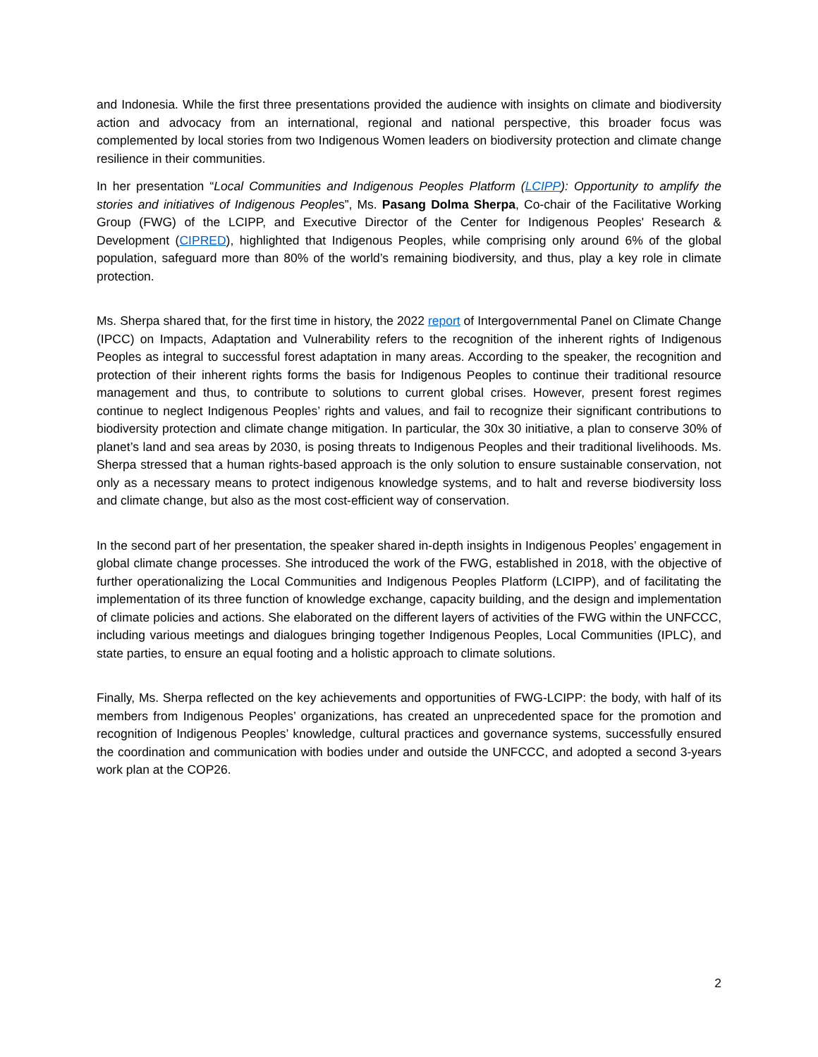and Indonesia. While the first three presentations provided the audience with insights on climate and biodiversity action and advocacy from an international, regional and national perspective, this broader focus was complemented by local stories from two Indigenous Women leaders on biodiversity protection and climate change resilience in their communities.
In her presentation “Local Communities and Indigenous Peoples Platform (LCIPP): Opportunity to amplify the stories and initiatives of Indigenous Peoples”, Ms. Pasang Dolma Sherpa, Co-chair of the Facilitative Working Group (FWG) of the LCIPP, and Executive Director of the Center for Indigenous Peoples' Research & Development (CIPRED), highlighted that Indigenous Peoples, while comprising only around 6% of the global population, safeguard more than 80% of the world’s remaining biodiversity, and thus, play a key role in climate protection.
Ms. Sherpa shared that, for the first time in history, the 2022 report of Intergovernmental Panel on Climate Change (IPCC) on Impacts, Adaptation and Vulnerability refers to the recognition of the inherent rights of Indigenous Peoples as integral to successful forest adaptation in many areas. According to the speaker, the recognition and protection of their inherent rights forms the basis for Indigenous Peoples to continue their traditional resource management and thus, to contribute to solutions to current global crises. However, present forest regimes continue to neglect Indigenous Peoples’ rights and values, and fail to recognize their significant contributions to biodiversity protection and climate change mitigation. In particular, the 30x 30 initiative, a plan to conserve 30% of planet’s land and sea areas by 2030, is posing threats to Indigenous Peoples and their traditional livelihoods. Ms. Sherpa stressed that a human rights-based approach is the only solution to ensure sustainable conservation, not only as a necessary means to protect indigenous knowledge systems, and to halt and reverse biodiversity loss and climate change, but also as the most cost-efficient way of conservation.
In the second part of her presentation, the speaker shared in-depth insights in Indigenous Peoples’ engagement in global climate change processes. She introduced the work of the FWG, established in 2018, with the objective of further operationalizing the Local Communities and Indigenous Peoples Platform (LCIPP), and of facilitating the implementation of its three function of knowledge exchange, capacity building, and the design and implementation of climate policies and actions. She elaborated on the different layers of activities of the FWG within the UNFCCC, including various meetings and dialogues bringing together Indigenous Peoples, Local Communities (IPLC), and state parties, to ensure an equal footing and a holistic approach to climate solutions.
Finally, Ms. Sherpa reflected on the key achievements and opportunities of FWG-LCIPP: the body, with half of its members from Indigenous Peoples’ organizations, has created an unprecedented space for the promotion and recognition of Indigenous Peoples’ knowledge, cultural practices and governance systems, successfully ensured the coordination and communication with bodies under and outside the UNFCCC, and adopted a second 3-years work plan at the COP26.
2